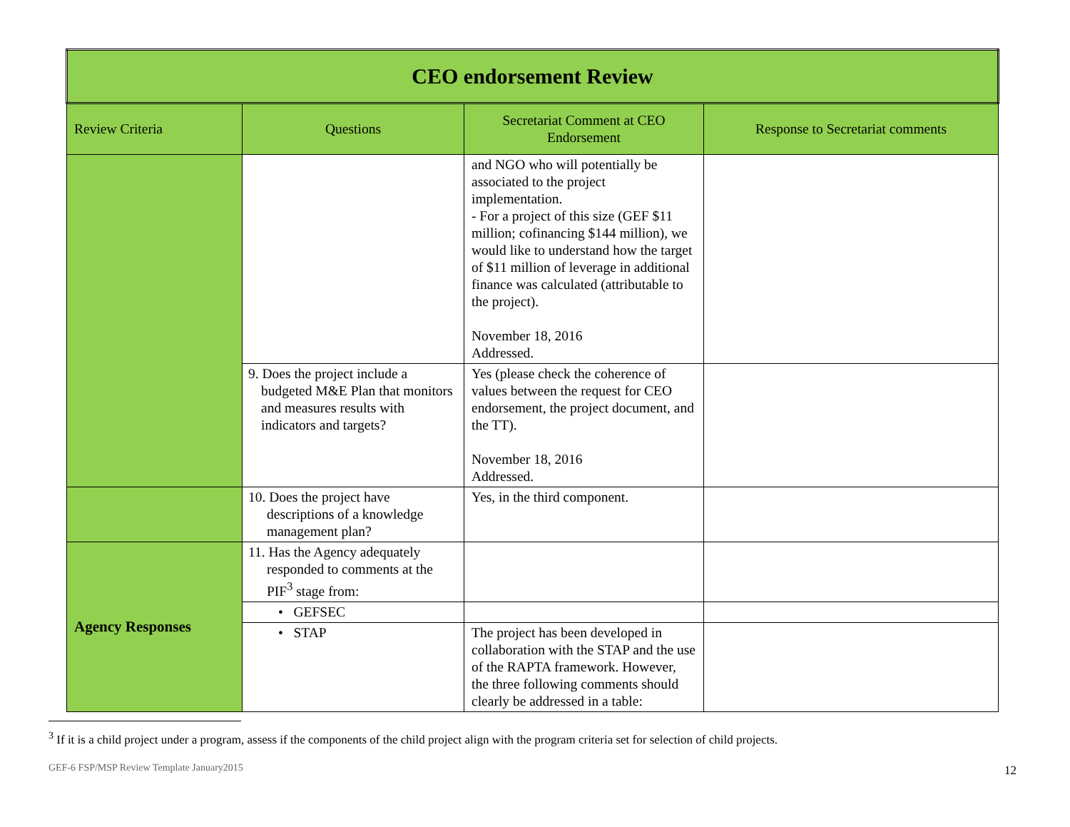| CEO endorsement Review | | | |
| Review Criteria | Questions | Secretariat Comment at CEO Endorsement | Response to Secretariat comments |
| | | and NGO who will potentially be associated to the project implementation. - For a project of this size (GEF $11 million; cofinancing $144 million), we would like to understand how the target of $11 million of leverage in additional finance was calculated (attributable to the project). November 18, 2016 Addressed. | |
| | 9. Does the project include a budgeted M&E Plan that monitors and measures results with indicators and targets? | Yes (please check the coherence of values between the request for CEO endorsement, the project document, and the TT). November 18, 2016 Addressed. | |
| | 10. Does the project have descriptions of a knowledge management plan? | Yes, in the third component. | |
| Agency Responses | 11. Has the Agency adequately responded to comments at the PIF<sup>3</sup> stage from: | | |
| | • GEFSEC | | |
| | • STAP | The project has been developed in collaboration with the STAP and the use of the RAPTA framework. However, the three following comments should clearly be addressed in a table: | |
<sup>3</sup> If it is a child project under a program, assess if the components of the child project align with the program criteria set for selection of child projects.
GEF-6 FSP/MSP Review Template January2015
12